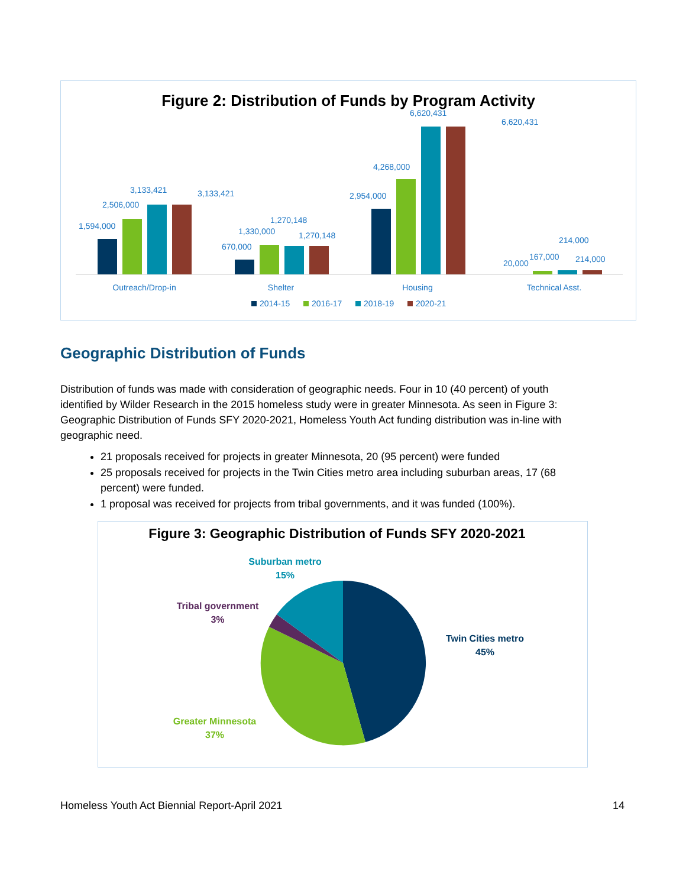Figure 2: Distribution of Funds by Program Activity
1,594,000
2,506,000
3,133,421
3,133,421
670,000
1,330,000
1,270,148
1,270,148
2,954,000
4,268,000
6,620,431
6,620,431
20,000
167,000
214,000
214,000
Outreach/Drop-in
Shelter
Housing
Technical Asst.
2014-15
2016-17
2018-19
2020-21
Geographic Distribution of Funds
Distribution of funds was made with consideration of geographic needs. Four in 10 (40 percent) of youth identified by Wilder Research in the 2015 homeless study were in greater Minnesota. As seen in Figure 3: Geographic Distribution of Funds SFY 2020-2021, Homeless Youth Act funding distribution was in-line with geographic need.
21 proposals received for projects in greater Minnesota, 20 (95 percent) were funded
25 proposals received for projects in the Twin Cities metro area including suburban areas, 17 (68 percent) were funded.
1 proposal was received for projects from tribal governments, and it was funded (100%).
Figure 3: Geographic Distribution of Funds SFY 2020-2021
Suburban metro
15%
Tribal government
3%
Twin Cities metro
45%
Greater Minnesota
37%
Homeless Youth Act Biennial Report-April 2021 14